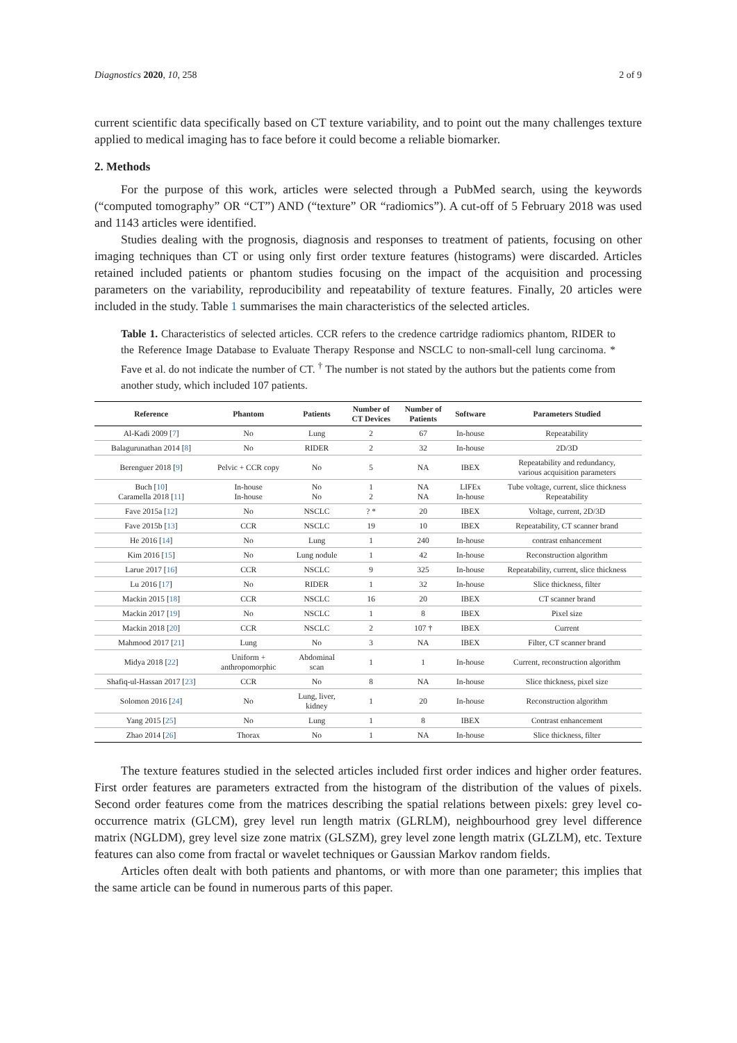Diagnostics 2020, 10, 258 2 of 9
current scientific data specifically based on CT texture variability, and to point out the many challenges texture applied to medical imaging has to face before it could become a reliable biomarker.
2. Methods
For the purpose of this work, articles were selected through a PubMed search, using the keywords (“computed tomography” OR “CT”) AND (“texture” OR “radiomics”). A cut-off of 5 February 2018 was used and 1143 articles were identified.
Studies dealing with the prognosis, diagnosis and responses to treatment of patients, focusing on other imaging techniques than CT or using only first order texture features (histograms) were discarded. Articles retained included patients or phantom studies focusing on the impact of the acquisition and processing parameters on the variability, reproducibility and repeatability of texture features. Finally, 20 articles were included in the study. Table 1 summarises the main characteristics of the selected articles.
Table 1. Characteristics of selected articles. CCR refers to the credence cartridge radiomics phantom, RIDER to the Reference Image Database to Evaluate Therapy Response and NSCLC to non-small-cell lung carcinoma. * Fave et al. do not indicate the number of CT. <sup>†</sup> The number is not stated by the authors but the patients come from another study, which included 107 patients.
| Reference | Phantom | Patients | Number of CT Devices | Number of Patients | Software | Parameters Studied |
| --- | --- | --- | --- | --- | --- | --- |
| Al-Kadi 2009 [ 7 ] | No | Lung | 2 | 67 | In-house | Repeatability |
| Balagurunathan 2014 [ 8 ] | No | RIDER | 2 | 32 | In-house | 2D/3D |
| Berenguer 2018 [ 9 ] | Pelvic + CCR copy | No | 5 | NA | IBEX | Repeatability and redundancy, various acquisition parameters |
| Buch [ 10 ] Caramella 2018 [ 11 ] | In-house In-house | No No | 1 2 | NA NA | LIFEx In-house | Tube voltage, current, slice thickness Repeatability |
| Fave 2015a [ 12 ] | No | NSCLC | ? * | 20 | IBEX | Voltage, current, 2D/3D |
| Fave 2015b [ 13 ] | CCR | NSCLC | 19 | 10 | IBEX | Repeatability, CT scanner brand |
| He 2016 [ 14 ] | No | Lung | 1 | 240 | In-house | contrast enhancement |
| Kim 2016 [ 15 ] | No | Lung nodule | 1 | 42 | In-house | Reconstruction algorithm |
| Larue 2017 [ 16 ] | CCR | NSCLC | 9 | 325 | In-house | Repeatability, current, slice thickness |
| Lu 2016 [ 17 ] | No | RIDER | 1 | 32 | In-house | Slice thickness, filter |
| Mackin 2015 [ 18 ] | CCR | NSCLC | 16 | 20 | IBEX | CT scanner brand |
| Mackin 2017 [ 19 ] | No | NSCLC | 1 | 8 | IBEX | Pixel size |
| Mackin 2018 [ 20 ] | CCR | NSCLC | 2 | 107 † | IBEX | Current |
| Mahmood 2017 [ 21 ] | Lung | No | 3 | NA | IBEX | Filter, CT scanner brand |
| Midya 2018 [ 22 ] | Uniform + anthropomorphic | Abdominal scan | 1 | 1 | In-house | Current, reconstruction algorithm |
| Shafiq-ul-Hassan 2017 [ 23 ] | CCR | No | 8 | NA | In-house | Slice thickness, pixel size |
| Solomon 2016 [ 24 ] | No | Lung, liver, kidney | 1 | 20 | In-house | Reconstruction algorithm |
| Yang 2015 [ 25 ] | No | Lung | 1 | 8 | IBEX | Contrast enhancement |
| Zhao 2014 [ 26 ] | Thorax | No | 1 | NA | In-house | Slice thickness, filter |
The texture features studied in the selected articles included first order indices and higher order features. First order features are parameters extracted from the histogram of the distribution of the values of pixels. Second order features come from the matrices describing the spatial relations between pixels: grey level co-occurrence matrix (GLCM), grey level run length matrix (GLRLM), neighbourhood grey level difference matrix (NGLDM), grey level size zone matrix (GLSZM), grey level zone length matrix (GLZLM), etc. Texture features can also come from fractal or wavelet techniques or Gaussian Markov random fields.
Articles often dealt with both patients and phantoms, or with more than one parameter; this implies that the same article can be found in numerous parts of this paper.